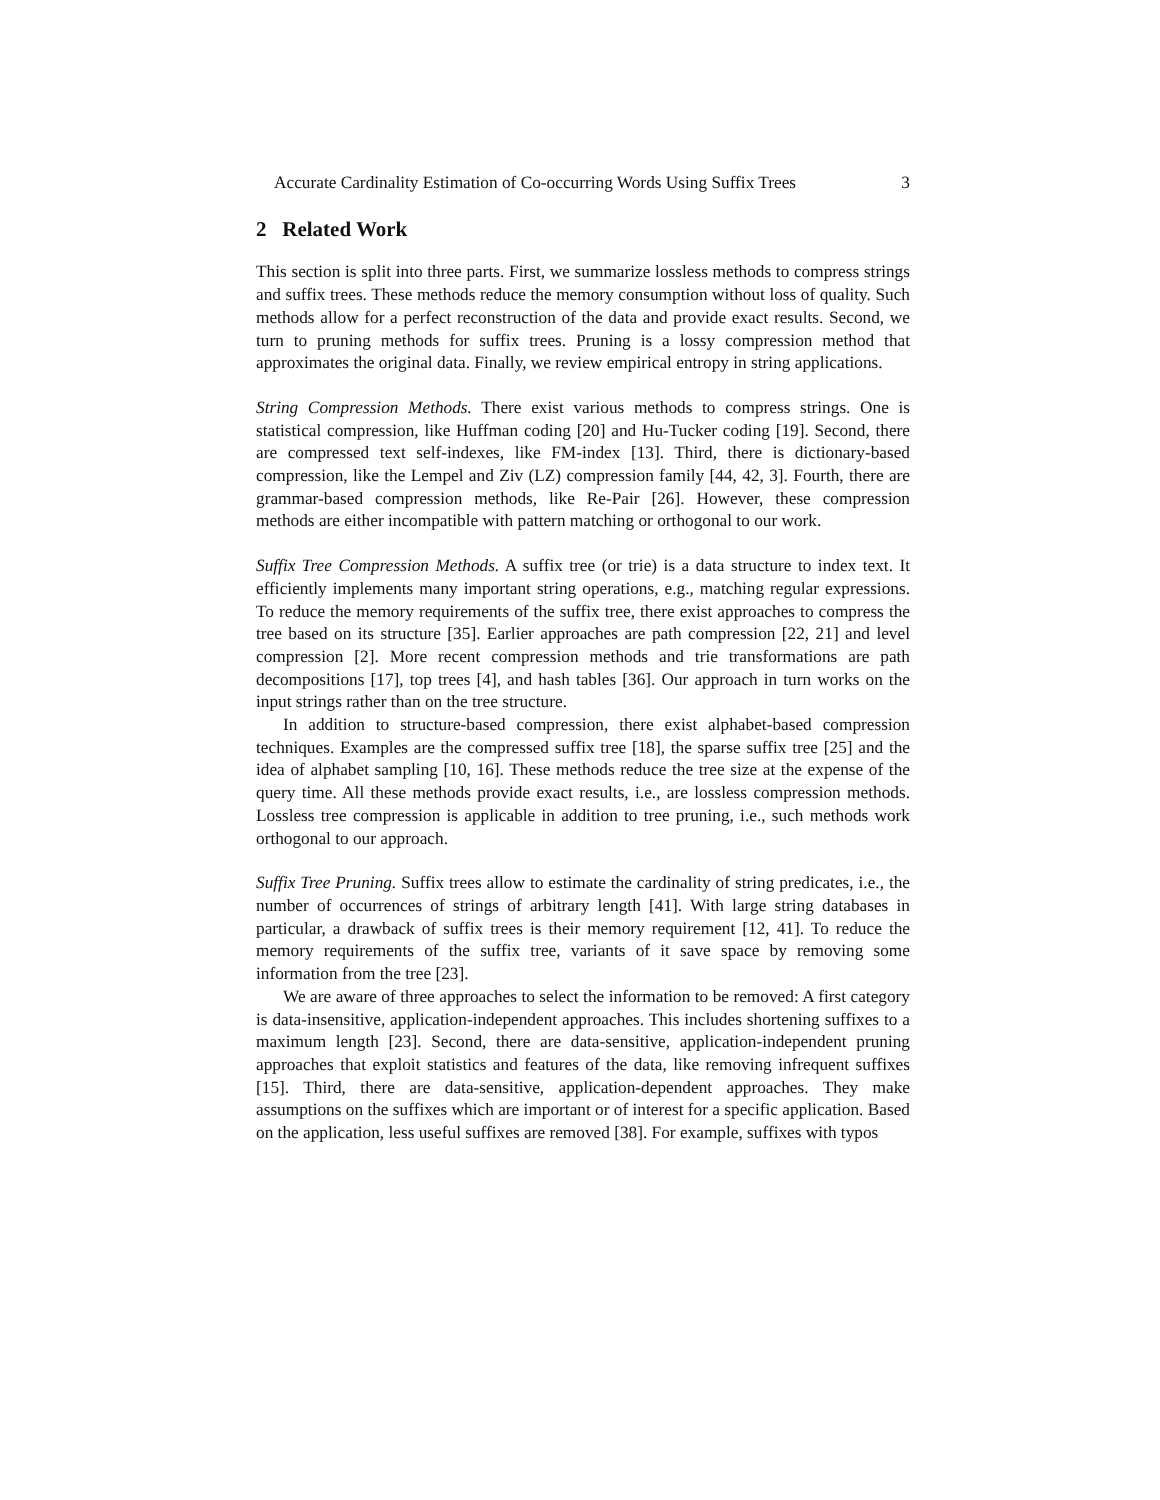Accurate Cardinality Estimation of Co-occurring Words Using Suffix Trees 3
2 Related Work
This section is split into three parts. First, we summarize lossless methods to compress strings and suffix trees. These methods reduce the memory consumption without loss of quality. Such methods allow for a perfect reconstruction of the data and provide exact results. Second, we turn to pruning methods for suffix trees. Pruning is a lossy compression method that approximates the original data. Finally, we review empirical entropy in string applications.
String Compression Methods. There exist various methods to compress strings. One is statistical compression, like Huffman coding [20] and Hu-Tucker coding [19]. Second, there are compressed text self-indexes, like FM-index [13]. Third, there is dictionary-based compression, like the Lempel and Ziv (LZ) compression family [44, 42, 3]. Fourth, there are grammar-based compression methods, like Re-Pair [26]. However, these compression methods are either incompatible with pattern matching or orthogonal to our work.
Suffix Tree Compression Methods. A suffix tree (or trie) is a data structure to index text. It efficiently implements many important string operations, e.g., matching regular expressions. To reduce the memory requirements of the suffix tree, there exist approaches to compress the tree based on its structure [35]. Earlier approaches are path compression [22, 21] and level compression [2]. More recent compression methods and trie transformations are path decompositions [17], top trees [4], and hash tables [36]. Our approach in turn works on the input strings rather than on the tree structure.
In addition to structure-based compression, there exist alphabet-based compression techniques. Examples are the compressed suffix tree [18], the sparse suffix tree [25] and the idea of alphabet sampling [10, 16]. These methods reduce the tree size at the expense of the query time. All these methods provide exact results, i.e., are lossless compression methods. Lossless tree compression is applicable in addition to tree pruning, i.e., such methods work orthogonal to our approach.
Suffix Tree Pruning. Suffix trees allow to estimate the cardinality of string predicates, i.e., the number of occurrences of strings of arbitrary length [41]. With large string databases in particular, a drawback of suffix trees is their memory requirement [12, 41]. To reduce the memory requirements of the suffix tree, variants of it save space by removing some information from the tree [23].
We are aware of three approaches to select the information to be removed: A first category is data-insensitive, application-independent approaches. This includes shortening suffixes to a maximum length [23]. Second, there are data-sensitive, application-independent pruning approaches that exploit statistics and features of the data, like removing infrequent suffixes [15]. Third, there are data-sensitive, application-dependent approaches. They make assumptions on the suffixes which are important or of interest for a specific application. Based on the application, less useful suffixes are removed [38]. For example, suffixes with typos